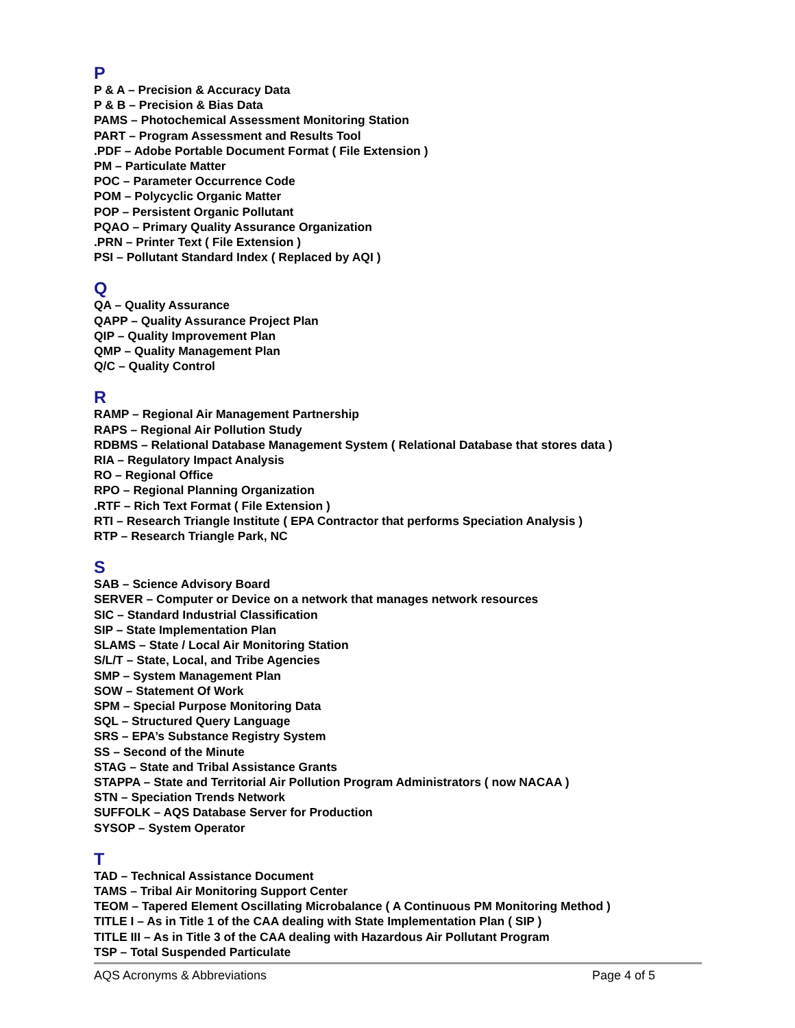P
P & A – Precision & Accuracy Data
P & B – Precision & Bias Data
PAMS – Photochemical Assessment Monitoring Station
PART – Program Assessment and Results Tool
.PDF – Adobe Portable Document Format ( File Extension )
PM – Particulate Matter
POC – Parameter Occurrence Code
POM – Polycyclic Organic Matter
POP – Persistent Organic Pollutant
PQAO – Primary Quality Assurance Organization
.PRN – Printer Text ( File Extension )
PSI – Pollutant Standard Index ( Replaced by AQI )
Q
QA – Quality Assurance
QAPP – Quality Assurance Project Plan
QIP – Quality Improvement Plan
QMP – Quality Management Plan
Q/C – Quality Control
R
RAMP – Regional Air Management Partnership
RAPS – Regional Air Pollution Study
RDBMS – Relational Database Management System ( Relational Database that stores data )
RIA – Regulatory Impact Analysis
RO – Regional Office
RPO – Regional Planning Organization
.RTF – Rich Text Format ( File Extension )
RTI – Research Triangle Institute ( EPA Contractor that performs Speciation Analysis )
RTP – Research Triangle Park, NC
S
SAB – Science Advisory Board
SERVER – Computer or Device on a network that manages network resources
SIC – Standard Industrial Classification
SIP – State Implementation Plan
SLAMS – State / Local Air Monitoring Station
S/L/T – State, Local, and Tribe Agencies
SMP – System Management Plan
SOW – Statement Of Work
SPM – Special Purpose Monitoring Data
SQL – Structured Query Language
SRS – EPA’s Substance Registry System
SS – Second of the Minute
STAG – State and Tribal Assistance Grants
STAPPA – State and Territorial Air Pollution Program Administrators ( now NACAA )
STN – Speciation Trends Network
SUFFOLK – AQS Database Server for Production
SYSOP – System Operator
T
TAD – Technical Assistance Document
TAMS – Tribal Air Monitoring Support Center
TEOM – Tapered Element Oscillating Microbalance ( A Continuous PM Monitoring Method )
TITLE I – As in Title 1 of the CAA dealing with State Implementation Plan ( SIP )
TITLE III – As in Title 3 of the CAA dealing with Hazardous Air Pollutant Program
TSP – Total Suspended Particulate
AQS Acronyms & Abbreviations Page 4 of 5